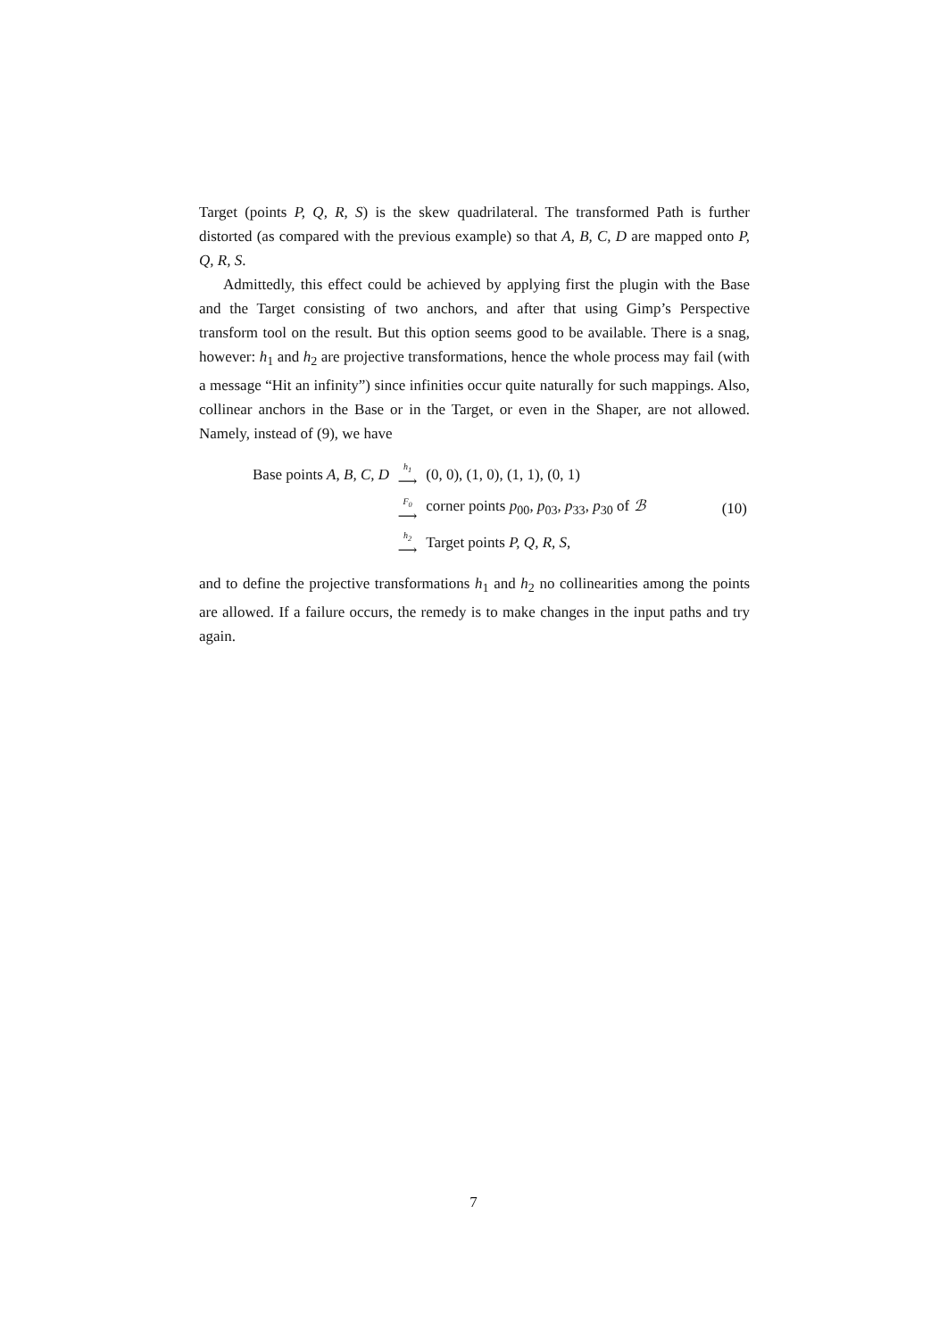Target (points P, Q, R, S) is the skew quadrilateral. The transformed Path is further distorted (as compared with the previous example) so that A, B, C, D are mapped onto P, Q, R, S.
Admittedly, this effect could be achieved by applying first the plugin with the Base and the Target consisting of two anchors, and after that using Gimp’s Perspective transform tool on the result. But this option seems good to be available. There is a snag, however: h<sub>1</sub> and h<sub>2</sub> are projective transformations, hence the whole process may fail (with a message “Hit an infinity”) since infinities occur quite naturally for such mappings. Also, collinear anchors in the Base or in the Target, or even in the Shaper, are not allowed. Namely, instead of (9), we have
| Base points A, B, C, D | h<sub>1</sub> ⟶ | (0, 0), (1, 0), (1, 1), (0, 1) | |
| | F<sub>0</sub> ⟶ | corner points p<sub>00</sub>, p<sub>03</sub>, p<sub>33</sub>, p<sub>30</sub> of ℬ | (10) |
| | h<sub>2</sub> ⟶ | Target points P, Q, R, S , | |
and to define the projective transformations h<sub>1</sub> and h<sub>2</sub> no collinearities among the points are allowed. If a failure occurs, the remedy is to make changes in the input paths and try again.
7